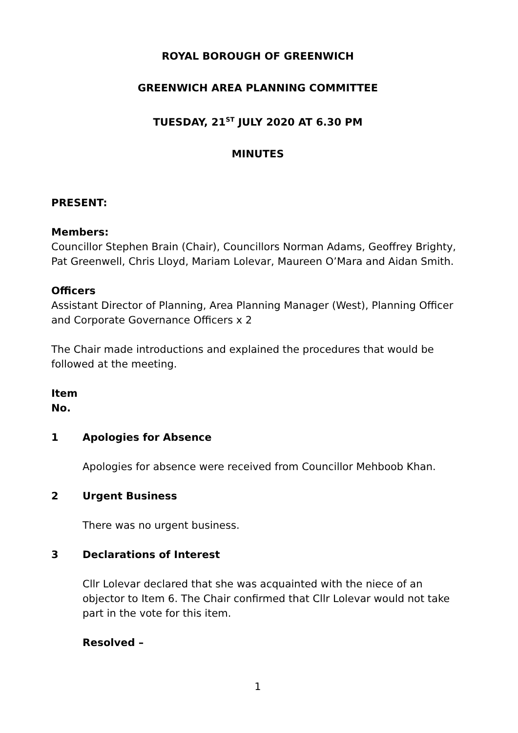ROYAL BOROUGH OF GREENWICH
GREENWICH AREA PLANNING COMMITTEE
TUESDAY, 21<sup>ST</sup> JULY 2020 AT 6.30 PM
MINUTES
PRESENT:
Members:
Councillor Stephen Brain (Chair), Councillors Norman Adams, Geoffrey Brighty, Pat Greenwell, Chris Lloyd, Mariam Lolevar, Maureen O’Mara and Aidan Smith.
Officers
Assistant Director of Planning, Area Planning Manager (West), Planning Officer and Corporate Governance Officers x 2
The Chair made introductions and explained the procedures that would be followed at the meeting.
Item
No.
1 Apologies for Absence
Apologies for absence were received from Councillor Mehboob Khan.
2 Urgent Business
There was no urgent business.
3 Declarations of Interest
Cllr Lolevar declared that she was acquainted with the niece of an objector to Item 6. The Chair confirmed that Cllr Lolevar would not take part in the vote for this item.
Resolved –
1